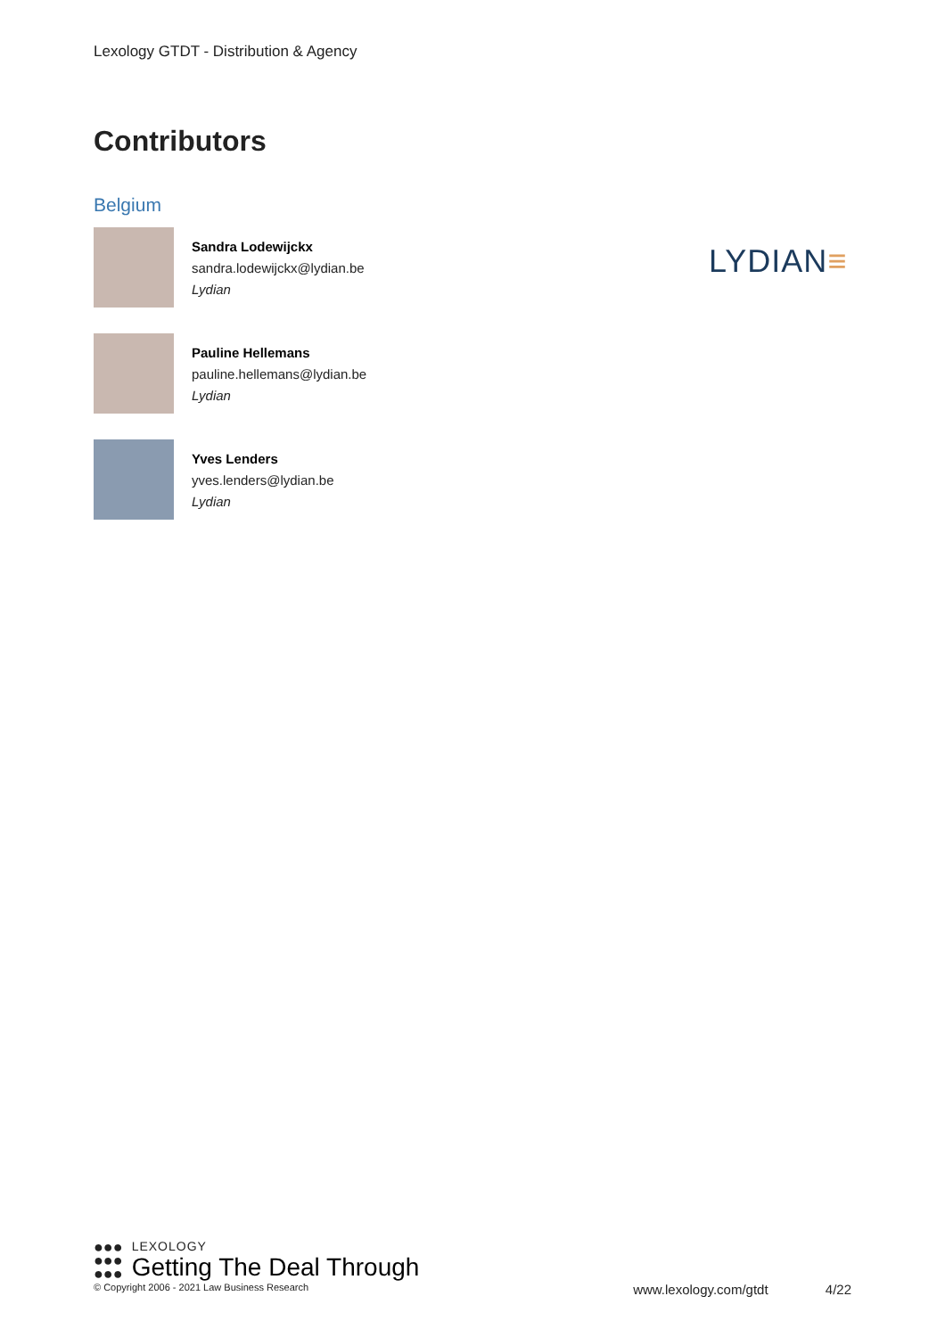Lexology GTDT - Distribution & Agency
Contributors
Belgium
Sandra Lodewijckx
sandra.lodewijckx@lydian.be
Lydian
Pauline Hellemans
pauline.hellemans@lydian.be
Lydian
Yves Lenders
yves.lenders@lydian.be
Lydian
LYDIAN≡
●●●
●●●
●●●
LEXOLOGY
Getting The Deal Through
© Copyright 2006 - 2021 Law Business Research www.lexology.com/gtdt 4/22